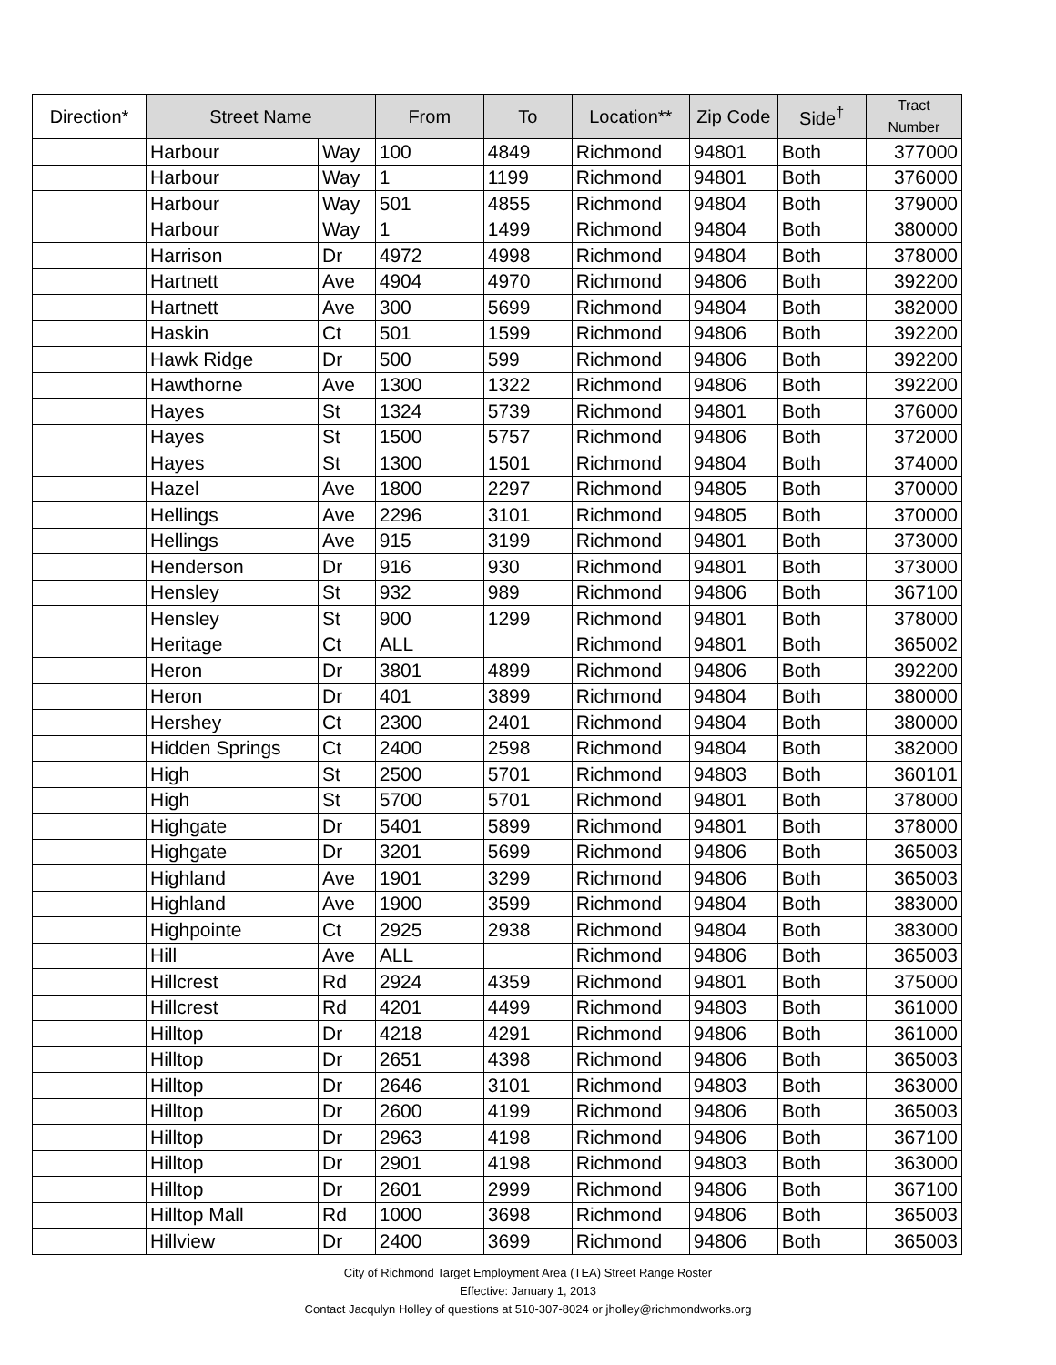| Direction* | Street Name | | From | To | Location** | Zip Code | Side<sup>†</sup> | Tract Number |
| --- | --- | --- | --- | --- | --- | --- | --- | --- |
| | Harbour | Way | 100 | 4849 | Richmond | 94801 | Both | 377000 |
| | Harbour | Way | 1 | 1199 | Richmond | 94801 | Both | 376000 |
| | Harbour | Way | 501 | 4855 | Richmond | 94804 | Both | 379000 |
| | Harbour | Way | 1 | 1499 | Richmond | 94804 | Both | 380000 |
| | Harrison | Dr | 4972 | 4998 | Richmond | 94804 | Both | 378000 |
| | Hartnett | Ave | 4904 | 4970 | Richmond | 94806 | Both | 392200 |
| | Hartnett | Ave | 300 | 5699 | Richmond | 94804 | Both | 382000 |
| | Haskin | Ct | 501 | 1599 | Richmond | 94806 | Both | 392200 |
| | Hawk Ridge | Dr | 500 | 599 | Richmond | 94806 | Both | 392200 |
| | Hawthorne | Ave | 1300 | 1322 | Richmond | 94806 | Both | 392200 |
| | Hayes | St | 1324 | 5739 | Richmond | 94801 | Both | 376000 |
| | Hayes | St | 1500 | 5757 | Richmond | 94806 | Both | 372000 |
| | Hayes | St | 1300 | 1501 | Richmond | 94804 | Both | 374000 |
| | Hazel | Ave | 1800 | 2297 | Richmond | 94805 | Both | 370000 |
| | Hellings | Ave | 2296 | 3101 | Richmond | 94805 | Both | 370000 |
| | Hellings | Ave | 915 | 3199 | Richmond | 94801 | Both | 373000 |
| | Henderson | Dr | 916 | 930 | Richmond | 94801 | Both | 373000 |
| | Hensley | St | 932 | 989 | Richmond | 94806 | Both | 367100 |
| | Hensley | St | 900 | 1299 | Richmond | 94801 | Both | 378000 |
| | Heritage | Ct | ALL | | Richmond | 94801 | Both | 365002 |
| | Heron | Dr | 3801 | 4899 | Richmond | 94806 | Both | 392200 |
| | Heron | Dr | 401 | 3899 | Richmond | 94804 | Both | 380000 |
| | Hershey | Ct | 2300 | 2401 | Richmond | 94804 | Both | 380000 |
| | Hidden Springs | Ct | 2400 | 2598 | Richmond | 94804 | Both | 382000 |
| | High | St | 2500 | 5701 | Richmond | 94803 | Both | 360101 |
| | High | St | 5700 | 5701 | Richmond | 94801 | Both | 378000 |
| | Highgate | Dr | 5401 | 5899 | Richmond | 94801 | Both | 378000 |
| | Highgate | Dr | 3201 | 5699 | Richmond | 94806 | Both | 365003 |
| | Highland | Ave | 1901 | 3299 | Richmond | 94806 | Both | 365003 |
| | Highland | Ave | 1900 | 3599 | Richmond | 94804 | Both | 383000 |
| | Highpointe | Ct | 2925 | 2938 | Richmond | 94804 | Both | 383000 |
| | Hill | Ave | ALL | | Richmond | 94806 | Both | 365003 |
| | Hillcrest | Rd | 2924 | 4359 | Richmond | 94801 | Both | 375000 |
| | Hillcrest | Rd | 4201 | 4499 | Richmond | 94803 | Both | 361000 |
| | Hilltop | Dr | 4218 | 4291 | Richmond | 94806 | Both | 361000 |
| | Hilltop | Dr | 2651 | 4398 | Richmond | 94806 | Both | 365003 |
| | Hilltop | Dr | 2646 | 3101 | Richmond | 94803 | Both | 363000 |
| | Hilltop | Dr | 2600 | 4199 | Richmond | 94806 | Both | 365003 |
| | Hilltop | Dr | 2963 | 4198 | Richmond | 94806 | Both | 367100 |
| | Hilltop | Dr | 2901 | 4198 | Richmond | 94803 | Both | 363000 |
| | Hilltop | Dr | 2601 | 2999 | Richmond | 94806 | Both | 367100 |
| | Hilltop Mall | Rd | 1000 | 3698 | Richmond | 94806 | Both | 365003 |
| | Hillview | Dr | 2400 | 3699 | Richmond | 94806 | Both | 365003 |
City of Richmond Target Employment Area (TEA) Street Range Roster
Effective: January 1, 2013
Contact Jacqulyn Holley of questions at 510-307-8024 or jholley@richmondworks.org